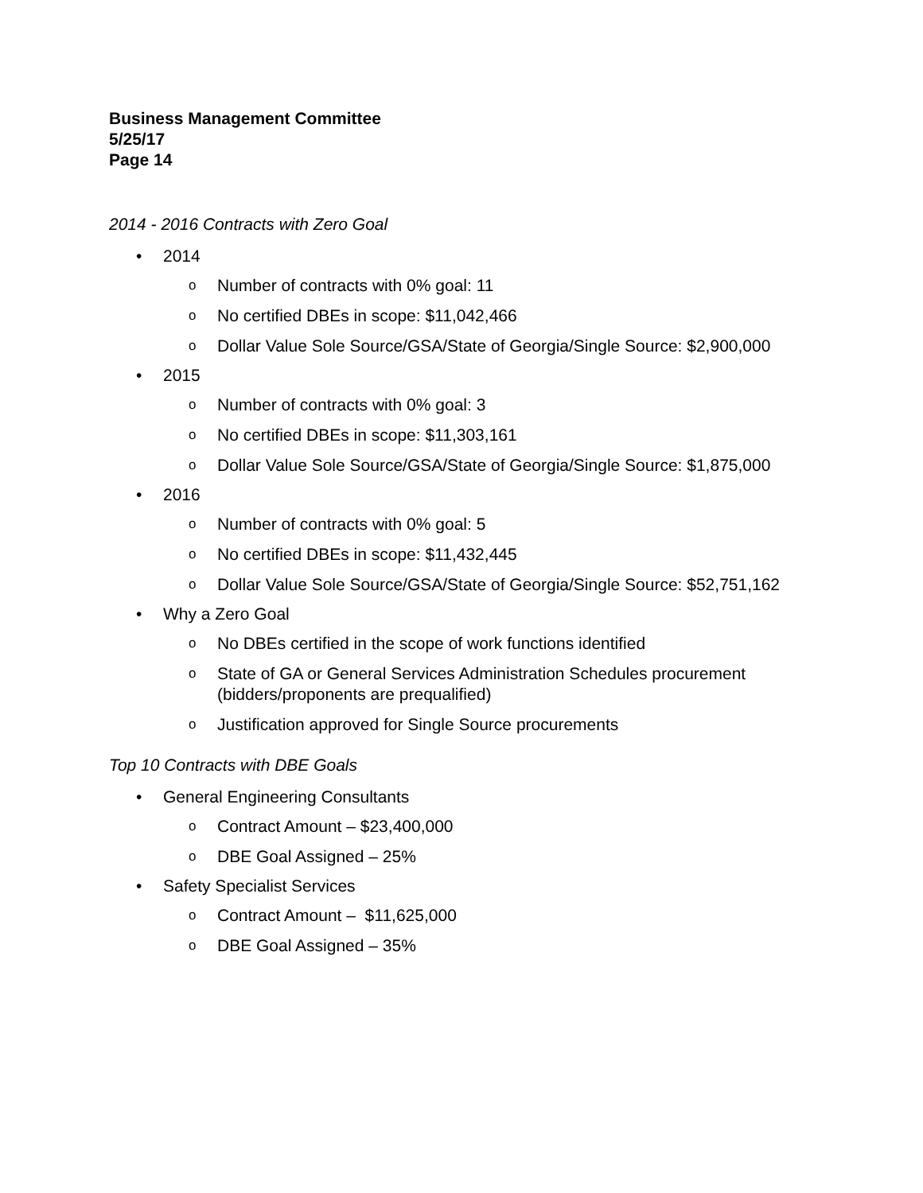Business Management Committee
5/25/17
Page 14
2014 - 2016 Contracts with Zero Goal
• 2014
o Number of contracts with 0% goal: 11
o No certified DBEs in scope: $11,042,466
o Dollar Value Sole Source/GSA/State of Georgia/Single Source: $2,900,000
• 2015
o Number of contracts with 0% goal: 3
o No certified DBEs in scope: $11,303,161
o Dollar Value Sole Source/GSA/State of Georgia/Single Source: $1,875,000
• 2016
o Number of contracts with 0% goal: 5
o No certified DBEs in scope: $11,432,445
o Dollar Value Sole Source/GSA/State of Georgia/Single Source: $52,751,162
• Why a Zero Goal
o No DBEs certified in the scope of work functions identified
o State of GA or General Services Administration Schedules procurement (bidders/proponents are prequalified)
o Justification approved for Single Source procurements
Top 10 Contracts with DBE Goals
• General Engineering Consultants
o Contract Amount – $23,400,000
o DBE Goal Assigned – 25%
• Safety Specialist Services
o Contract Amount – $11,625,000
o DBE Goal Assigned – 35%